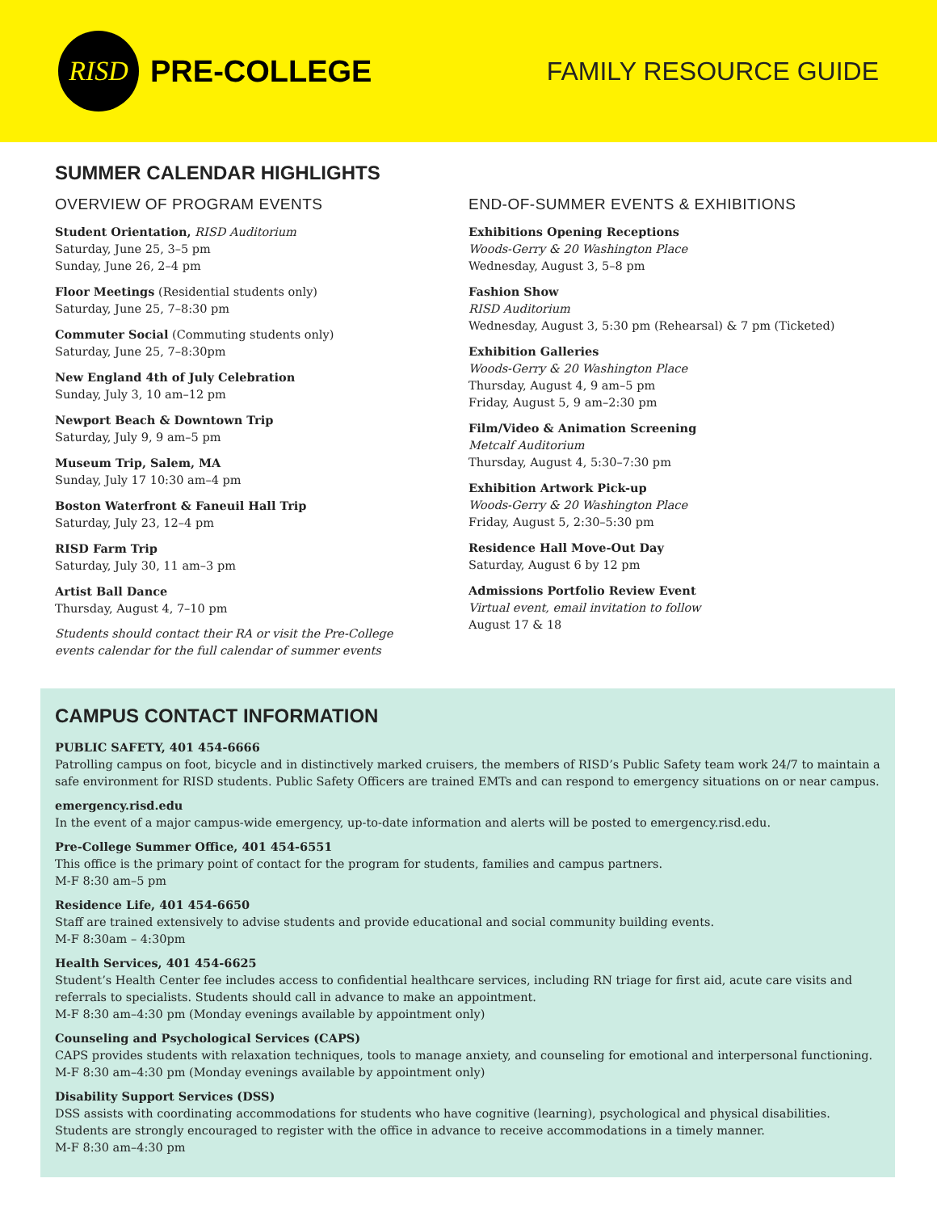RISD
PRE-COLLEGE
FAMILY RESOURCE GUIDE
SUMMER CALENDAR HIGHLIGHTS
OVERVIEW OF PROGRAM EVENTS
Student Orientation, RISD Auditorium
Saturday, June 25, 3–5 pm
Sunday, June 26, 2–4 pm
Floor Meetings (Residential students only)
Saturday, June 25, 7–8:30 pm
Commuter Social (Commuting students only)
Saturday, June 25, 7–8:30pm
New England 4th of July Celebration
Sunday, July 3, 10 am–12 pm
Newport Beach & Downtown Trip
Saturday, July 9, 9 am–5 pm
Museum Trip, Salem, MA
Sunday, July 17 10:30 am–4 pm
Boston Waterfront & Faneuil Hall Trip
Saturday, July 23, 12–4 pm
RISD Farm Trip
Saturday, July 30, 11 am–3 pm
Artist Ball Dance
Thursday, August 4, 7–10 pm
Students should contact their RA or visit the Pre-College
events calendar for the full calendar of summer events
END-OF-SUMMER EVENTS & EXHIBITIONS
Exhibitions Opening Receptions
Woods-Gerry & 20 Washington Place
Wednesday, August 3, 5–8 pm
Fashion Show
RISD Auditorium
Wednesday, August 3, 5:30 pm (Rehearsal) & 7 pm (Ticketed)
Exhibition Galleries
Woods-Gerry & 20 Washington Place
Thursday, August 4, 9 am–5 pm
Friday, August 5, 9 am–2:30 pm
Film/Video & Animation Screening
Metcalf Auditorium
Thursday, August 4, 5:30–7:30 pm
Exhibition Artwork Pick-up
Woods-Gerry & 20 Washington Place
Friday, August 5, 2:30–5:30 pm
Residence Hall Move-Out Day
Saturday, August 6 by 12 pm
Admissions Portfolio Review Event
Virtual event, email invitation to follow
August 17 & 18
CAMPUS CONTACT INFORMATION
PUBLIC SAFETY, 401 454-6666
Patrolling campus on foot, bicycle and in distinctively marked cruisers, the members of RISD’s Public Safety team work 24/7 to maintain a safe environment for RISD students. Public Safety Officers are trained EMTs and can respond to emergency situations on or near campus.
emergency.risd.edu
In the event of a major campus-wide emergency, up-to-date information and alerts will be posted to emergency.risd.edu.
Pre-College Summer Office, 401 454-6551
This office is the primary point of contact for the program for students, families and campus partners.
M-F 8:30 am–5 pm
Residence Life, 401 454-6650
Staff are trained extensively to advise students and provide educational and social community building events.
M-F 8:30am – 4:30pm
Health Services, 401 454-6625
Student’s Health Center fee includes access to confidential healthcare services, including RN triage for first aid, acute care visits and referrals to specialists. Students should call in advance to make an appointment.
M-F 8:30 am–4:30 pm (Monday evenings available by appointment only)
Counseling and Psychological Services (CAPS)
CAPS provides students with relaxation techniques, tools to manage anxiety, and counseling for emotional and interpersonal functioning.
M-F 8:30 am–4:30 pm (Monday evenings available by appointment only)
Disability Support Services (DSS)
DSS assists with coordinating accommodations for students who have cognitive (learning), psychological and physical disabilities. Students are strongly encouraged to register with the office in advance to receive accommodations in a timely manner.
M-F 8:30 am–4:30 pm